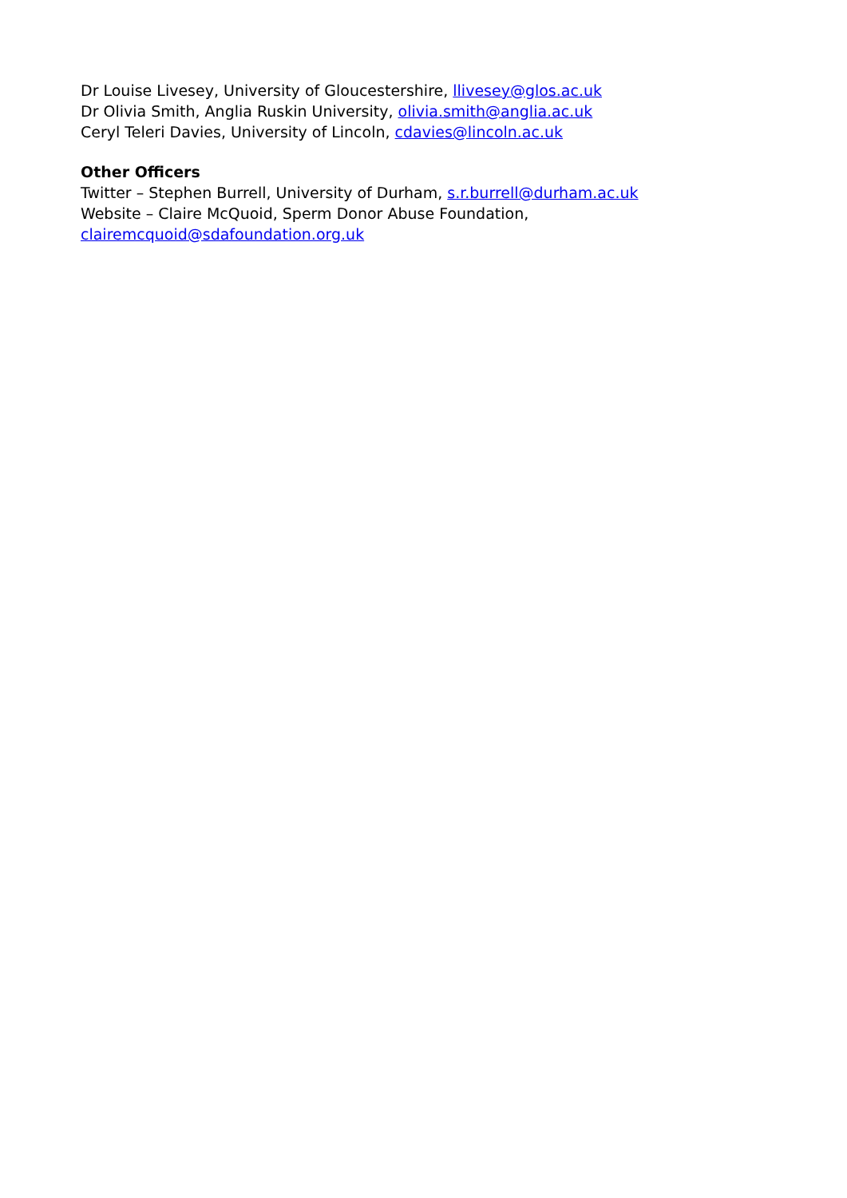Dr Louise Livesey, University of Gloucestershire, llivesey@glos.ac.uk
Dr Olivia Smith, Anglia Ruskin University, olivia.smith@anglia.ac.uk
Ceryl Teleri Davies, University of Lincoln, cdavies@lincoln.ac.uk
Other Officers
Twitter – Stephen Burrell, University of Durham, s.r.burrell@durham.ac.uk
Website – Claire McQuoid, Sperm Donor Abuse Foundation,
clairemcquoid@sdafoundation.org.uk